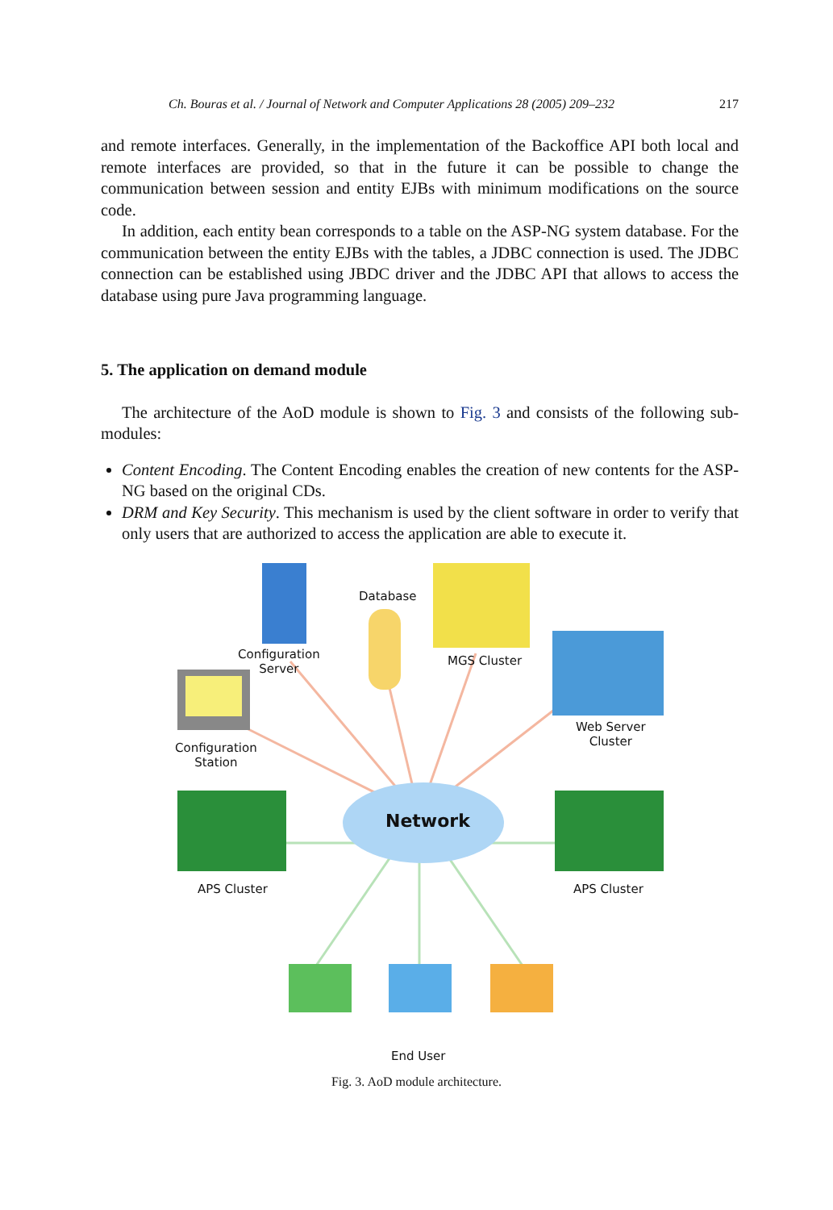Ch. Bouras et al. / Journal of Network and Computer Applications 28 (2005) 209–232 217
and remote interfaces. Generally, in the implementation of the Backoffice API both local and remote interfaces are provided, so that in the future it can be possible to change the communication between session and entity EJBs with minimum modifications on the source code.
In addition, each entity bean corresponds to a table on the ASP-NG system database. For the communication between the entity EJBs with the tables, a JDBC connection is used. The JDBC connection can be established using JBDC driver and the JDBC API that allows to access the database using pure Java programming language.
5. The application on demand module
The architecture of the AoD module is shown to Fig. 3 and consists of the following sub-modules:
Content Encoding. The Content Encoding enables the creation of new contents for the ASP-NG based on the original CDs.
DRM and Key Security. This mechanism is used by the client software in order to verify that only users that are authorized to access the application are able to execute it.
Database
Configuration
Server
MGS Cluster
Web Server
Cluster
Configuration
Station
Network
APS Cluster APS Cluster
End User
Fig. 3. AoD module architecture.